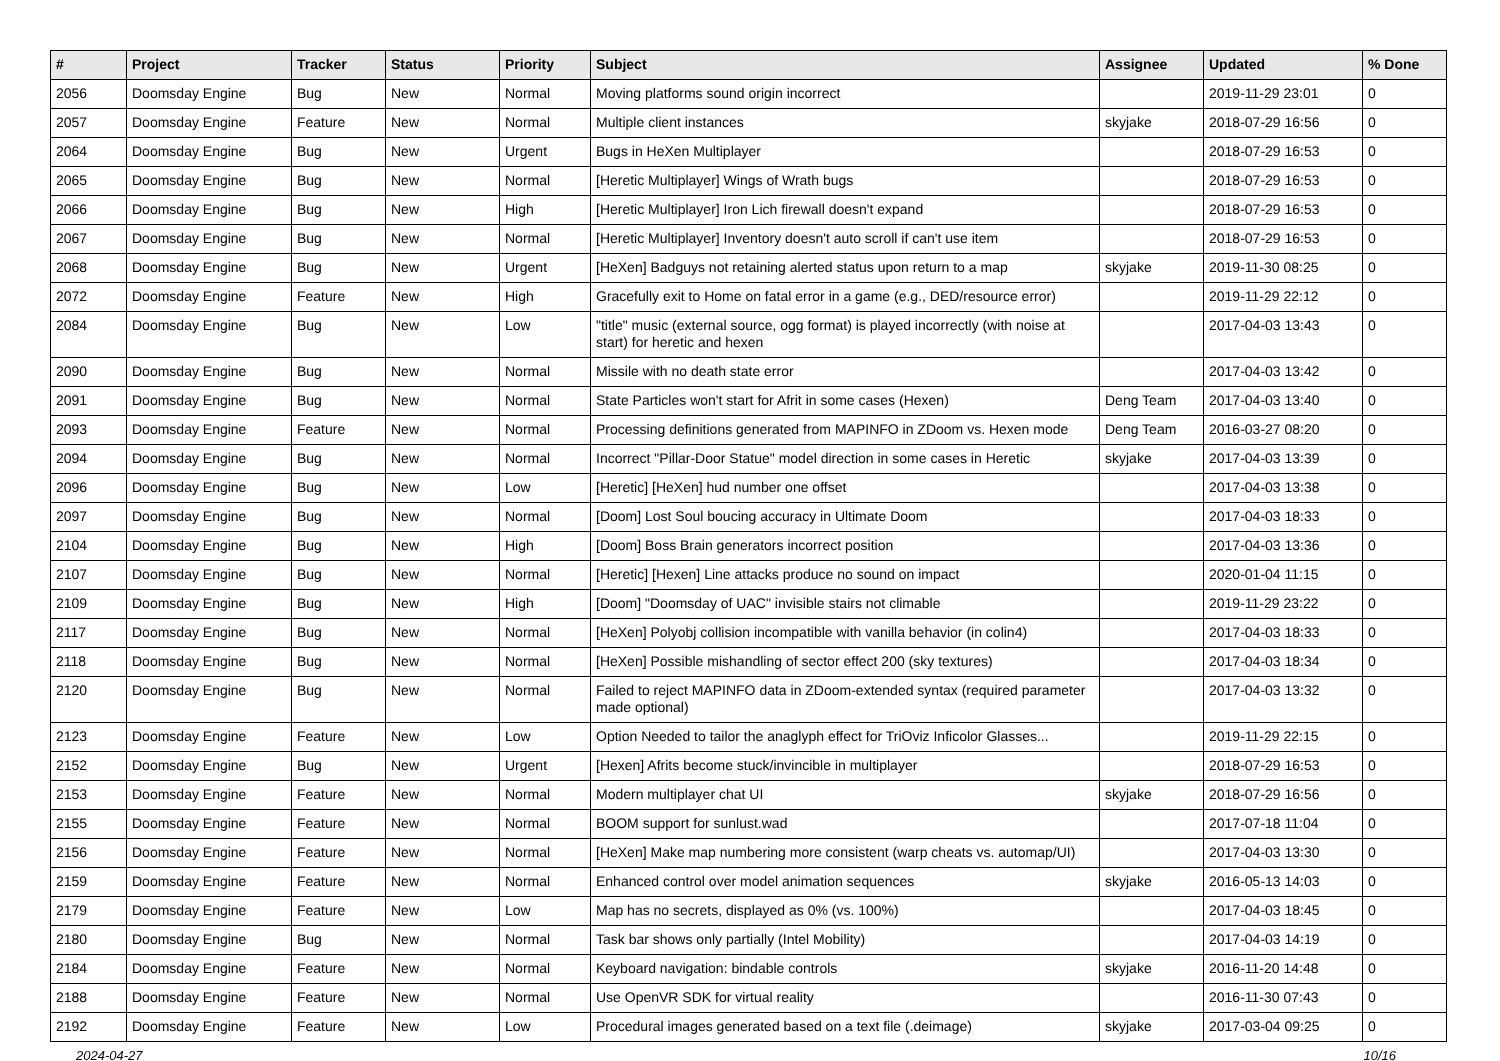| # | Project | Tracker | Status | Priority | Subject | Assignee | Updated | % Done |
| --- | --- | --- | --- | --- | --- | --- | --- | --- |
| 2056 | Doomsday Engine | Bug | New | Normal | Moving platforms sound origin incorrect | | 2019-11-29 23:01 | 0 |
| 2057 | Doomsday Engine | Feature | New | Normal | Multiple client instances | skyjake | 2018-07-29 16:56 | 0 |
| 2064 | Doomsday Engine | Bug | New | Urgent | Bugs in HeXen Multiplayer | | 2018-07-29 16:53 | 0 |
| 2065 | Doomsday Engine | Bug | New | Normal | [Heretic Multiplayer] Wings of Wrath bugs | | 2018-07-29 16:53 | 0 |
| 2066 | Doomsday Engine | Bug | New | High | [Heretic Multiplayer] Iron Lich firewall doesn't expand | | 2018-07-29 16:53 | 0 |
| 2067 | Doomsday Engine | Bug | New | Normal | [Heretic Multiplayer] Inventory doesn't auto scroll if can't use item | | 2018-07-29 16:53 | 0 |
| 2068 | Doomsday Engine | Bug | New | Urgent | [HeXen] Badguys not retaining alerted status upon return to a map | skyjake | 2019-11-30 08:25 | 0 |
| 2072 | Doomsday Engine | Feature | New | High | Gracefully exit to Home on fatal error in a game (e.g., DED/resource error) | | 2019-11-29 22:12 | 0 |
| 2084 | Doomsday Engine | Bug | New | Low | "title" music (external source, ogg format) is played incorrectly (with noise at start) for heretic and hexen | | 2017-04-03 13:43 | 0 |
| 2090 | Doomsday Engine | Bug | New | Normal | Missile with no death state error | | 2017-04-03 13:42 | 0 |
| 2091 | Doomsday Engine | Bug | New | Normal | State Particles won't start for Afrit in some cases (Hexen) | Deng Team | 2017-04-03 13:40 | 0 |
| 2093 | Doomsday Engine | Feature | New | Normal | Processing definitions generated from MAPINFO in ZDoom vs. Hexen mode | Deng Team | 2016-03-27 08:20 | 0 |
| 2094 | Doomsday Engine | Bug | New | Normal | Incorrect "Pillar-Door Statue" model direction in some cases in Heretic | skyjake | 2017-04-03 13:39 | 0 |
| 2096 | Doomsday Engine | Bug | New | Low | [Heretic] [HeXen] hud number one offset | | 2017-04-03 13:38 | 0 |
| 2097 | Doomsday Engine | Bug | New | Normal | [Doom] Lost Soul boucing accuracy in Ultimate Doom | | 2017-04-03 18:33 | 0 |
| 2104 | Doomsday Engine | Bug | New | High | [Doom] Boss Brain generators incorrect position | | 2017-04-03 13:36 | 0 |
| 2107 | Doomsday Engine | Bug | New | Normal | [Heretic] [Hexen] Line attacks produce no sound on impact | | 2020-01-04 11:15 | 0 |
| 2109 | Doomsday Engine | Bug | New | High | [Doom] "Doomsday of UAC" invisible stairs not climable | | 2019-11-29 23:22 | 0 |
| 2117 | Doomsday Engine | Bug | New | Normal | [HeXen] Polyobj collision incompatible with vanilla behavior (in colin4) | | 2017-04-03 18:33 | 0 |
| 2118 | Doomsday Engine | Bug | New | Normal | [HeXen] Possible mishandling of sector effect 200 (sky textures) | | 2017-04-03 18:34 | 0 |
| 2120 | Doomsday Engine | Bug | New | Normal | Failed to reject MAPINFO data in ZDoom-extended syntax (required parameter made optional) | | 2017-04-03 13:32 | 0 |
| 2123 | Doomsday Engine | Feature | New | Low | Option Needed to tailor the anaglyph effect for TriOviz Inficolor Glasses... | | 2019-11-29 22:15 | 0 |
| 2152 | Doomsday Engine | Bug | New | Urgent | [Hexen] Afrits become stuck/invincible in multiplayer | | 2018-07-29 16:53 | 0 |
| 2153 | Doomsday Engine | Feature | New | Normal | Modern multiplayer chat UI | skyjake | 2018-07-29 16:56 | 0 |
| 2155 | Doomsday Engine | Feature | New | Normal | BOOM support for sunlust.wad | | 2017-07-18 11:04 | 0 |
| 2156 | Doomsday Engine | Feature | New | Normal | [HeXen] Make map numbering more consistent (warp cheats vs. automap/UI) | | 2017-04-03 13:30 | 0 |
| 2159 | Doomsday Engine | Feature | New | Normal | Enhanced control over model animation sequences | skyjake | 2016-05-13 14:03 | 0 |
| 2179 | Doomsday Engine | Feature | New | Low | Map has no secrets, displayed as 0% (vs. 100%) | | 2017-04-03 18:45 | 0 |
| 2180 | Doomsday Engine | Bug | New | Normal | Task bar shows only partially (Intel Mobility) | | 2017-04-03 14:19 | 0 |
| 2184 | Doomsday Engine | Feature | New | Normal | Keyboard navigation: bindable controls | skyjake | 2016-11-20 14:48 | 0 |
| 2188 | Doomsday Engine | Feature | New | Normal | Use OpenVR SDK for virtual reality | | 2016-11-30 07:43 | 0 |
| 2192 | Doomsday Engine | Feature | New | Low | Procedural images generated based on a text file (.deimage) | skyjake | 2017-03-04 09:25 | 0 |
2024-04-27 10/16